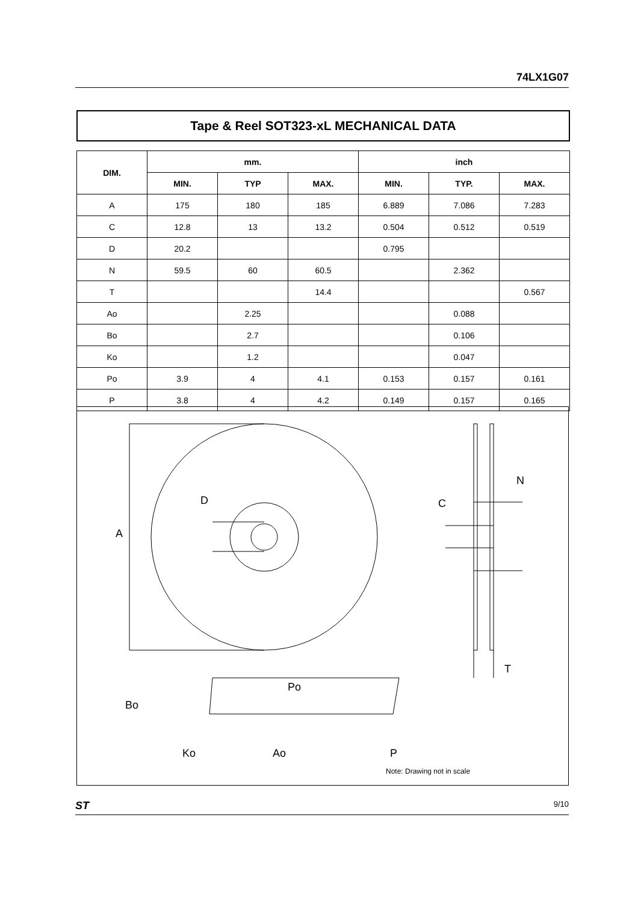74LX1G07
Tape & Reel SOT323-xL MECHANICAL DATA
| DIM. | mm. | | | inch | | |
| --- | --- | --- | --- | --- | --- | --- |
| | MIN. | TYP | MAX. | MIN. | TYP. | MAX. |
| A | 175 | 180 | 185 | 6.889 | 7.086 | 7.283 |
| C | 12.8 | 13 | 13.2 | 0.504 | 0.512 | 0.519 |
| D | 20.2 | | | 0.795 | | |
| N | 59.5 | 60 | 60.5 | | 2.362 | |
| T | | | 14.4 | | | 0.567 |
| Ao | | 2.25 | | | 0.088 | |
| Bo | | 2.7 | | | 0.106 | |
| Ko | | 1.2 | | | 0.047 | |
| Po | 3.9 | 4 | 4.1 | 0.153 | 0.157 | 0.161 |
| P | 3.8 | 4 | 4.2 | 0.149 | 0.157 | 0.165 |
A
D C
N
T
Po
Bo
Ko Ao P
Note: Drawing not in scale
ST 9/10